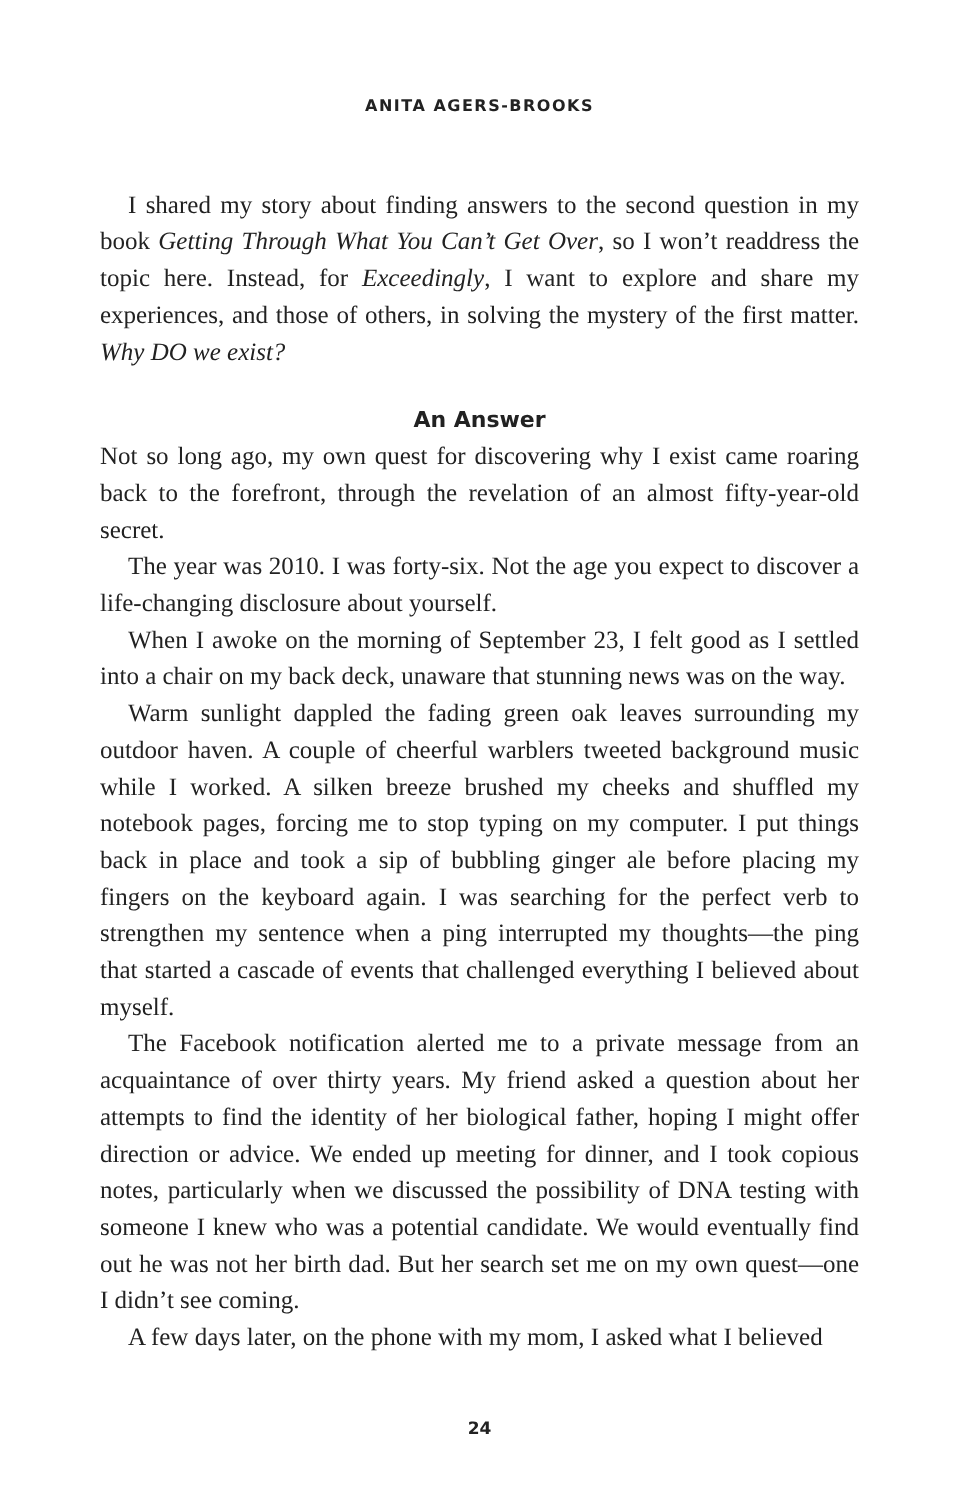ANITA AGERS-BROOKS
I shared my story about finding answers to the second question in my book Getting Through What You Can’t Get Over, so I won’t readdress the topic here. Instead, for Exceedingly, I want to explore and share my experiences, and those of others, in solving the mystery of the first matter. Why DO we exist?
An Answer
Not so long ago, my own quest for discovering why I exist came roaring back to the forefront, through the revelation of an almost fifty-year-old secret.
The year was 2010. I was forty-six. Not the age you expect to discover a life-changing disclosure about yourself.
When I awoke on the morning of September 23, I felt good as I settled into a chair on my back deck, unaware that stunning news was on the way.
Warm sunlight dappled the fading green oak leaves surrounding my outdoor haven. A couple of cheerful warblers tweeted background music while I worked. A silken breeze brushed my cheeks and shuffled my notebook pages, forcing me to stop typing on my computer. I put things back in place and took a sip of bubbling ginger ale before placing my fingers on the keyboard again. I was searching for the perfect verb to strengthen my sentence when a ping interrupted my thoughts—the ping that started a cascade of events that challenged everything I believed about myself.
The Facebook notification alerted me to a private message from an acquaintance of over thirty years. My friend asked a question about her attempts to find the identity of her biological father, hoping I might offer direction or advice. We ended up meeting for dinner, and I took copious notes, particularly when we discussed the possibility of DNA testing with someone I knew who was a potential candidate. We would eventually find out he was not her birth dad. But her search set me on my own quest—one I didn’t see coming.
A few days later, on the phone with my mom, I asked what I believed
24